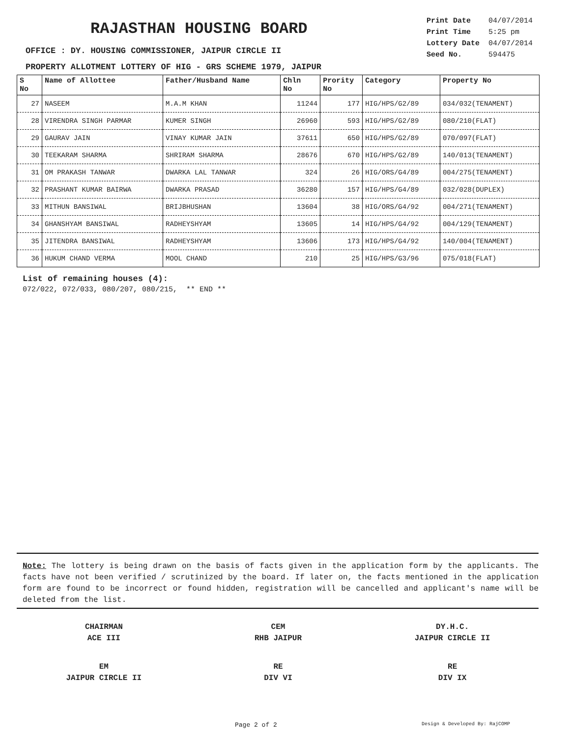RAJASTHAN HOUSING BOARD
| Print Date | 04/07/2014 |
| Print Time | 5:25 pm |
| Lottery Date | 04/07/2014 |
| Seed No. | 594475 |
OFFICE : DY. HOUSING COMMISSIONER, JAIPUR CIRCLE II
PROPERTY ALLOTMENT LOTTERY OF HIG - GRS SCHEME 1979, JAIPUR
| S No | Name of Allottee | Father/Husband Name | Chln No | Prority No | Category | Property No |
| --- | --- | --- | --- | --- | --- | --- |
| 27 | NASEEM | M.A.M KHAN | 11244 | 177 | HIG/HPS/G2/89 | 034/032(TENAMENT) |
| 28 | VIRENDRA SINGH PARMAR | KUMER SINGH | 26960 | 593 | HIG/HPS/G2/89 | 080/210(FLAT) |
| 29 | GAURAV JAIN | VINAY KUMAR JAIN | 37611 | 650 | HIG/HPS/G2/89 | 070/097(FLAT) |
| 30 | TEEKARAM SHARMA | SHRIRAM SHARMA | 28676 | 670 | HIG/HPS/G2/89 | 140/013(TENAMENT) |
| 31 | OM PRAKASH TANWAR | DWARKA LAL TANWAR | 324 | 26 | HIG/ORS/G4/89 | 004/275(TENAMENT) |
| 32 | PRASHANT KUMAR BAIRWA | DWARKA PRASAD | 36280 | 157 | HIG/HPS/G4/89 | 032/028(DUPLEX) |
| 33 | MITHUN BANSIWAL | BRIJBHUSHAN | 13604 | 38 | HIG/ORS/G4/92 | 004/271(TENAMENT) |
| 34 | GHANSHYAM BANSIWAL | RADHEYSHYAM | 13605 | 14 | HIG/HPS/G4/92 | 004/129(TENAMENT) |
| 35 | JITENDRA BANSIWAL | RADHEYSHYAM | 13606 | 173 | HIG/HPS/G4/92 | 140/004(TENAMENT) |
| 36 | HUKUM CHAND VERMA | MOOL CHAND | 210 | 25 | HIG/HPS/G3/96 | 075/018(FLAT) |
List of remaining houses (4):
072/022, 072/033, 080/207, 080/215, ** END **
Note: The lottery is being drawn on the basis of facts given in the application form by the applicants. The facts have not been verified / scrutinized by the board. If later on, the facts mentioned in the application form are found to be incorrect or found hidden, registration will be cancelled and applicant's name will be deleted from the list.
CHAIRMAN
ACE III
CEM
RHB JAIPUR
DY.H.C.
JAIPUR CIRCLE II
EM
JAIPUR CIRCLE II
RE
DIV VI
RE
DIV IX
Page 2 of 2 Design & Developed By: RajCOMP